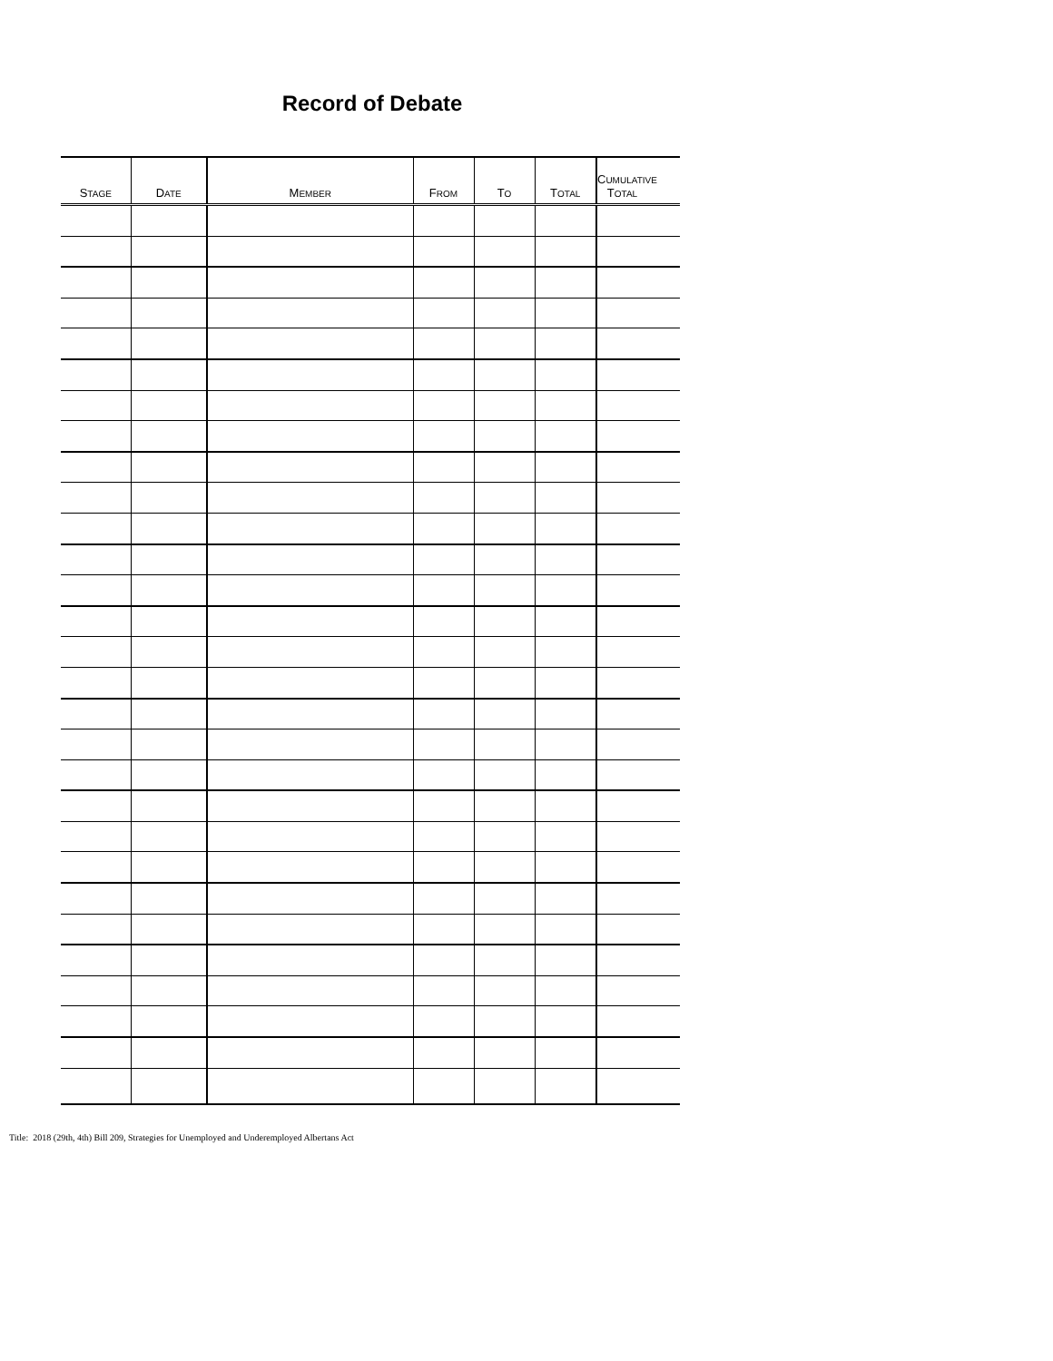Record of Debate
| S TAGE | D ATE | M EMBER | F ROM | T O | T OTAL | C UMULATIVE T OTAL |
| --- | --- | --- | --- | --- | --- | --- |
Title: 2018 (29th, 4th) Bill 209, Strategies for Unemployed and Underemployed Albertans Act